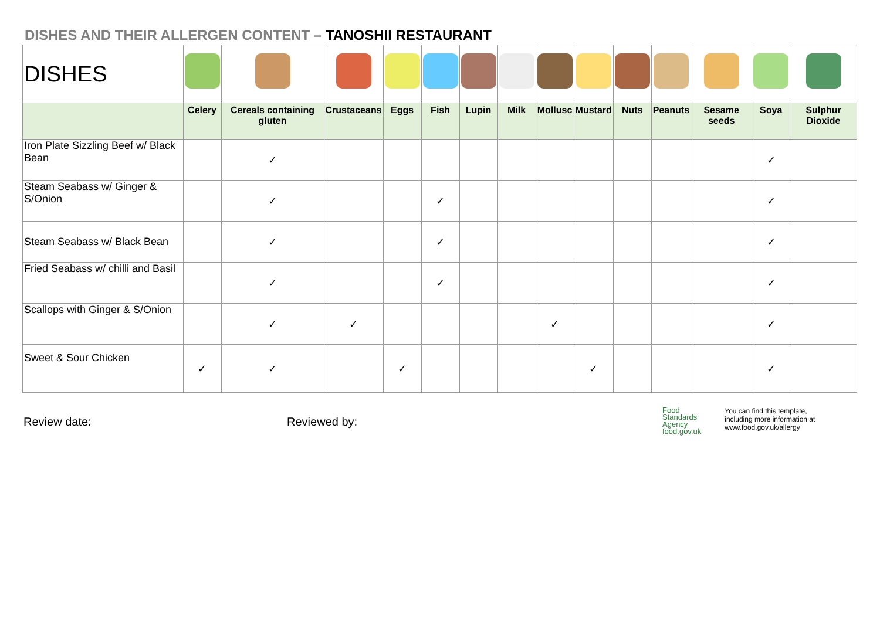DISHES AND THEIR ALLERGEN CONTENT – TANOSHII RESTAURANT
| DISHES | | | | | | | | | | | | | | |
| | Celery | Cereals containing gluten | Crustaceans | Eggs | Fish | Lupin | Milk | Mollusc | Mustard | Nuts | Peanuts | Sesame seeds | Soya | Sulphur Dioxide |
| Iron Plate Sizzling Beef w/ Black Bean | | ✓ | | | | | | | | | | | ✓ | |
| Steam Seabass w/ Ginger & S/Onion | | ✓ | | | ✓ | | | | | | | | ✓ | |
| Steam Seabass w/ Black Bean | | ✓ | | | ✓ | | | | | | | | ✓ | |
| Fried Seabass w/ chilli and Basil | | ✓ | | | ✓ | | | | | | | | ✓ | |
| Scallops with Ginger & S/Onion | | ✓ | ✓ | | | | | ✓ | | | | | ✓ | |
| Sweet & Sour Chicken | ✓ | ✓ | | ✓ | | | | | ✓ | | | | ✓ | |
Review date: Reviewed by:
Food
Standards
Agency
food.gov.uk
You can find this template,
including more information at
www.food.gov.uk/allergy